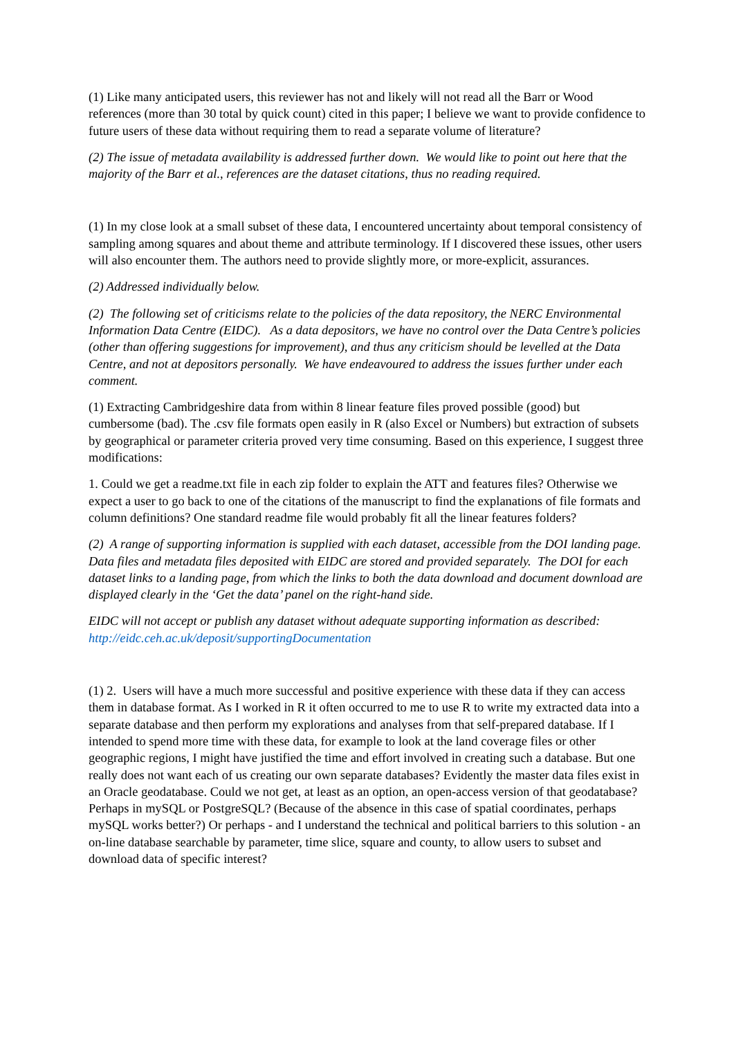(1) Like many anticipated users, this reviewer has not and likely will not read all the Barr or Wood references (more than 30 total by quick count) cited in this paper; I believe we want to provide confidence to future users of these data without requiring them to read a separate volume of literature?
(2) The issue of metadata availability is addressed further down. We would like to point out here that the majority of the Barr et al., references are the dataset citations, thus no reading required.
(1) In my close look at a small subset of these data, I encountered uncertainty about temporal consistency of sampling among squares and about theme and attribute terminology. If I discovered these issues, other users will also encounter them. The authors need to provide slightly more, or more-explicit, assurances.
(2) Addressed individually below.
(2) The following set of criticisms relate to the policies of the data repository, the NERC Environmental Information Data Centre (EIDC). As a data depositors, we have no control over the Data Centre’s policies (other than offering suggestions for improvement), and thus any criticism should be levelled at the Data Centre, and not at depositors personally. We have endeavoured to address the issues further under each comment.
(1) Extracting Cambridgeshire data from within 8 linear feature files proved possible (good) but cumbersome (bad). The .csv file formats open easily in R (also Excel or Numbers) but extraction of subsets by geographical or parameter criteria proved very time consuming. Based on this experience, I suggest three modifications:
1. Could we get a readme.txt file in each zip folder to explain the ATT and features files? Otherwise we expect a user to go back to one of the citations of the manuscript to find the explanations of file formats and column definitions? One standard readme file would probably fit all the linear features folders?
(2) A range of supporting information is supplied with each dataset, accessible from the DOI landing page. Data files and metadata files deposited with EIDC are stored and provided separately. The DOI for each dataset links to a landing page, from which the links to both the data download and document download are displayed clearly in the ‘Get the data’ panel on the right-hand side.
EIDC will not accept or publish any dataset without adequate supporting information as described: http://eidc.ceh.ac.uk/deposit/supportingDocumentation
(1) 2. Users will have a much more successful and positive experience with these data if they can access them in database format. As I worked in R it often occurred to me to use R to write my extracted data into a separate database and then perform my explorations and analyses from that self-prepared database. If I intended to spend more time with these data, for example to look at the land coverage files or other geographic regions, I might have justified the time and effort involved in creating such a database. But one really does not want each of us creating our own separate databases? Evidently the master data files exist in an Oracle geodatabase. Could we not get, at least as an option, an open-access version of that geodatabase? Perhaps in mySQL or PostgreSQL? (Because of the absence in this case of spatial coordinates, perhaps mySQL works better?) Or perhaps - and I understand the technical and political barriers to this solution - an on-line database searchable by parameter, time slice, square and county, to allow users to subset and download data of specific interest?